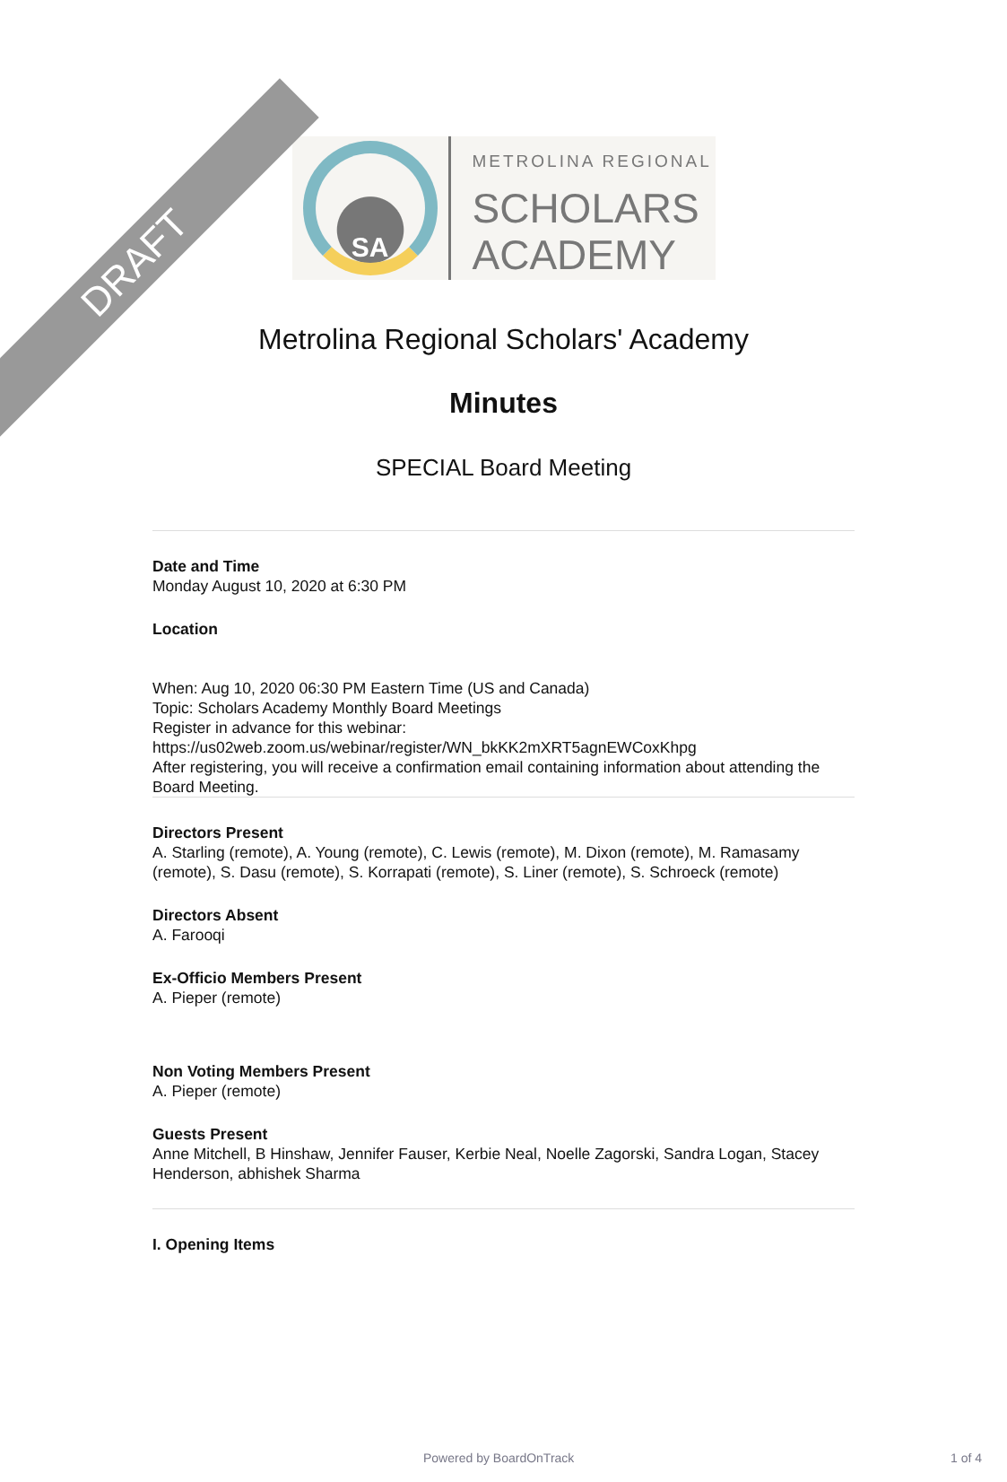DRAFT
SA
METROLINA REGIONAL
SCHOLARS
ACADEMY
Metrolina Regional Scholars' Academy
Minutes
SPECIAL Board Meeting
Date and Time
Monday August 10, 2020 at 6:30 PM
Location
When: Aug 10, 2020 06:30 PM Eastern Time (US and Canada)
Topic: Scholars Academy Monthly Board Meetings
Register in advance for this webinar:
https://us02web.zoom.us/webinar/register/WN_bkKK2mXRT5agnEWCoxKhpg
After registering, you will receive a confirmation email containing information about attending the Board Meeting.
Directors Present
A. Starling (remote), A. Young (remote), C. Lewis (remote), M. Dixon (remote), M. Ramasamy (remote), S. Dasu (remote), S. Korrapati (remote), S. Liner (remote), S. Schroeck (remote)
Directors Absent
A. Farooqi
Ex-Officio Members Present
A. Pieper (remote)
Non Voting Members Present
A. Pieper (remote)
Guests Present
Anne Mitchell, B Hinshaw, Jennifer Fauser, Kerbie Neal, Noelle Zagorski, Sandra Logan, Stacey Henderson, abhishek Sharma
I. Opening Items
Powered by BoardOnTrack 1 of 4